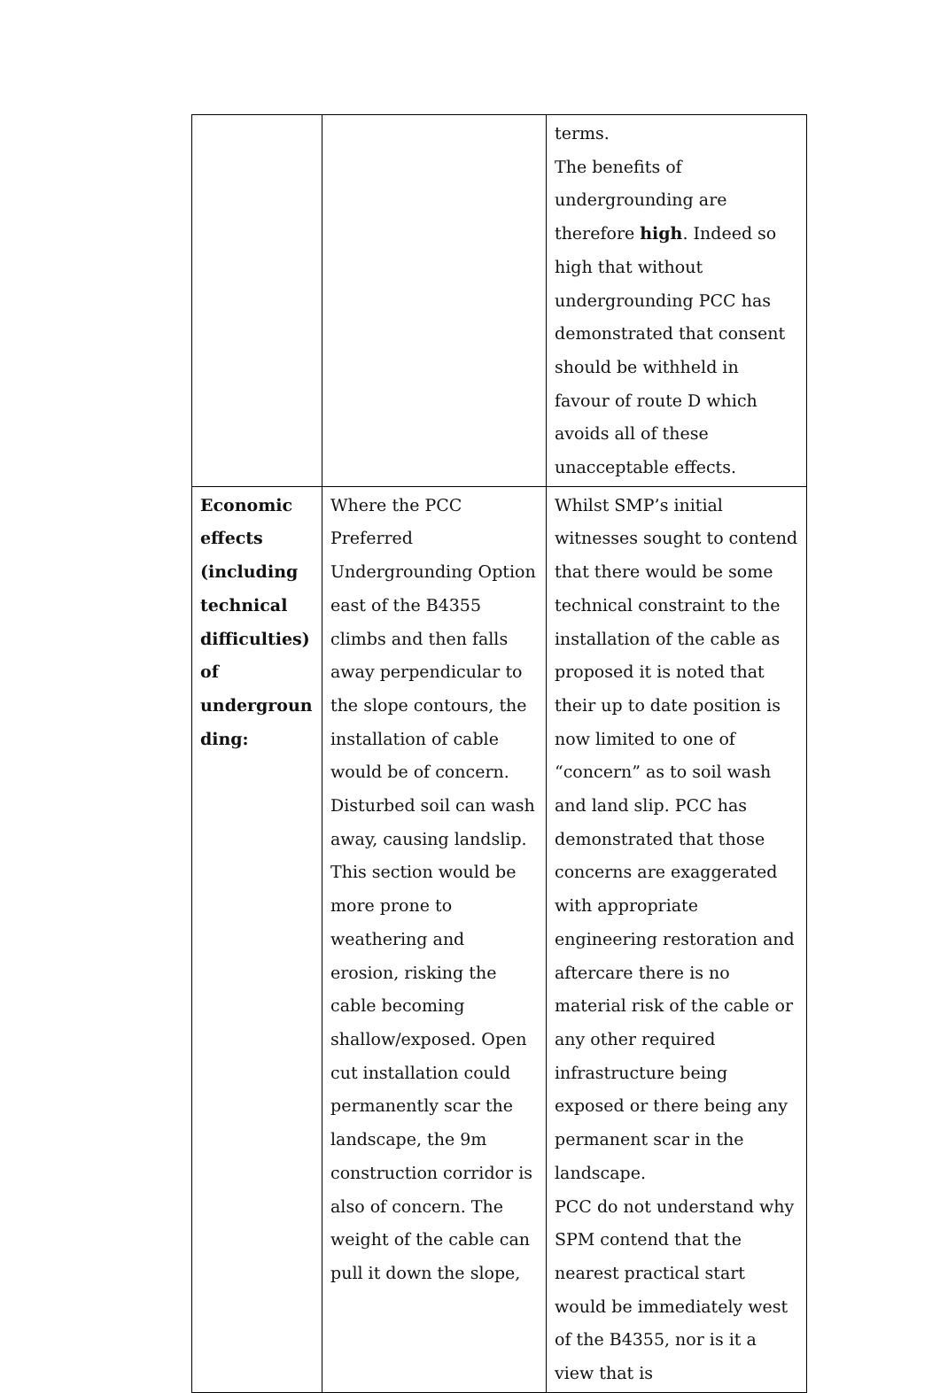| | | terms. The benefits of undergrounding are therefore high . Indeed so high that without undergrounding PCC has demonstrated that consent should be withheld in favour of route D which avoids all of these unacceptable effects. |
| Economic effects (including technical difficulties) of undergroun ding: | Where the PCC Preferred Undergrounding Option east of the B4355 climbs and then falls away perpendicular to the slope contours, the installation of cable would be of concern. Disturbed soil can wash away, causing landslip. This section would be more prone to weathering and erosion, risking the cable becoming shallow/exposed. Open cut installation could permanently scar the landscape, the 9m construction corridor is also of concern. The weight of the cable can pull it down the slope, | Whilst SMP’s initial witnesses sought to contend that there would be some technical constraint to the installation of the cable as proposed it is noted that their up to date position is now limited to one of “concern” as to soil wash and land slip. PCC has demonstrated that those concerns are exaggerated with appropriate engineering restoration and aftercare there is no material risk of the cable or any other required infrastructure being exposed or there being any permanent scar in the landscape. PCC do not understand why SPM contend that the nearest practical start would be immediately west of the B4355, nor is it a view that is |